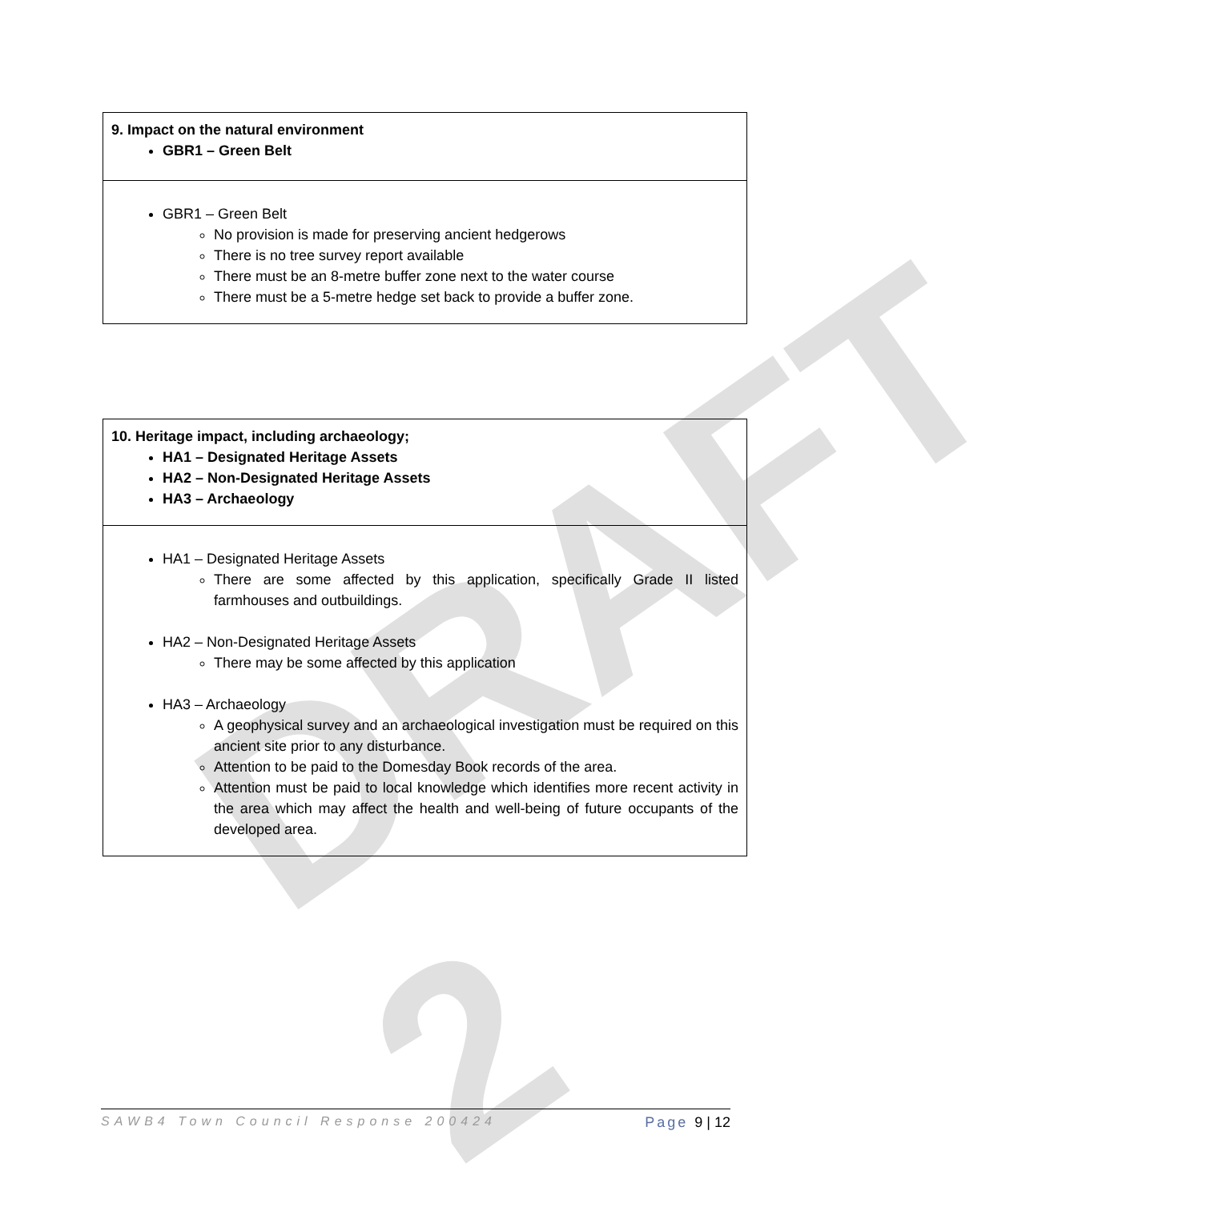DRAFT 2
| 9. Impact on the natural environment GBR1 – Green Belt |
| GBR1 – Green Belt No provision is made for preserving ancient hedgerows There is no tree survey report available There must be an 8-metre buffer zone next to the water course There must be a 5-metre hedge set back to provide a buffer zone. |
| 10. Heritage impact, including archaeology; HA1 – Designated Heritage Assets HA2 – Non-Designated Heritage Assets HA3 – Archaeology |
| HA1 – Designated Heritage Assets There are some affected by this application, specifically Grade II listed farmhouses and outbuildings. HA2 – Non-Designated Heritage Assets There may be some affected by this application HA3 – Archaeology A geophysical survey and an archaeological investigation must be required on this ancient site prior to any disturbance. Attention to be paid to the Domesday Book records of the area. Attention must be paid to local knowledge which identifies more recent activity in the area which may affect the health and well-being of future occupants of the developed area. |
SAWB4 Town Council Response 200424 Page 9 | 12